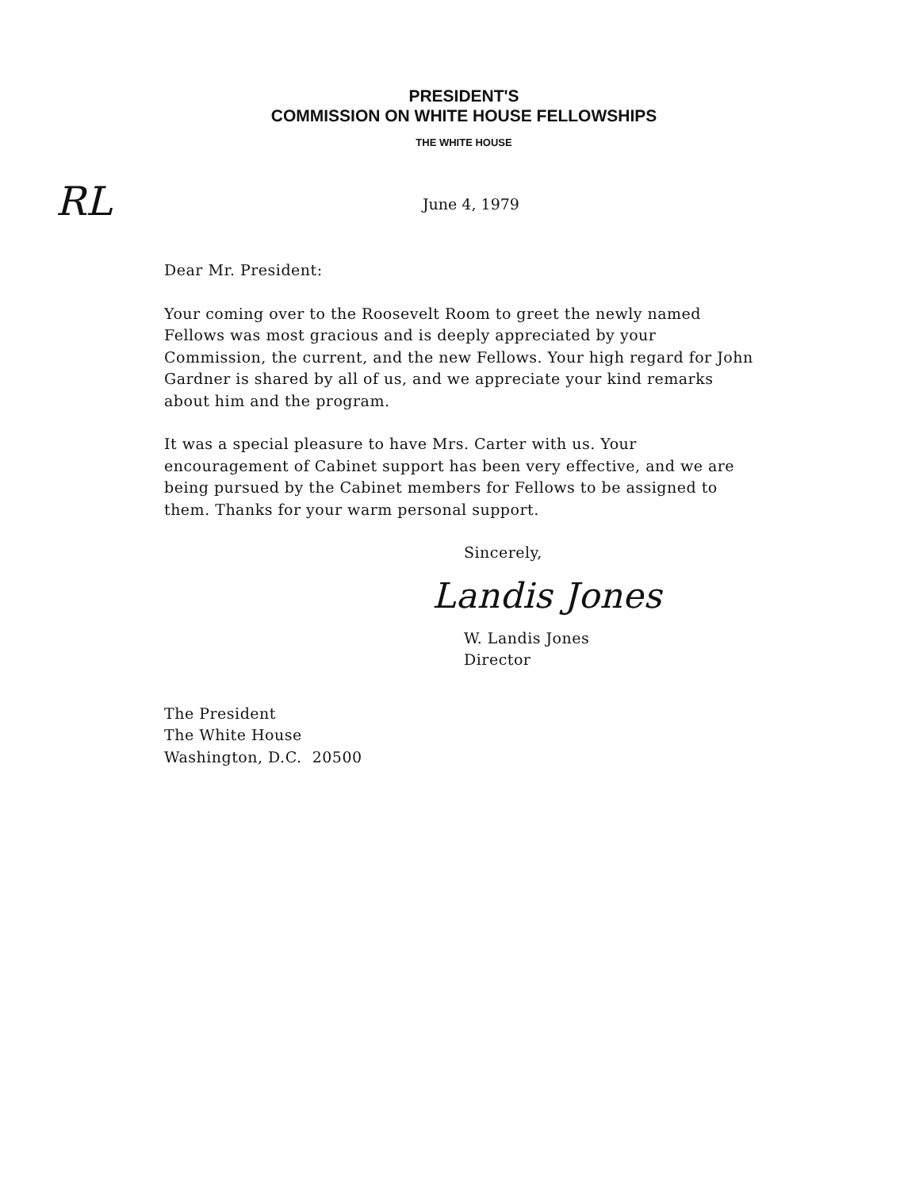RL
PRESIDENT'S
COMMISSION ON WHITE HOUSE FELLOWSHIPS
THE WHITE HOUSE
June 4, 1979
Dear Mr. President:
Your coming over to the Roosevelt Room to greet the newly named Fellows was most gracious and is deeply appreciated by your Commission, the current, and the new Fellows. Your high regard for John Gardner is shared by all of us, and we appreciate your kind remarks about him and the program.
It was a special pleasure to have Mrs. Carter with us. Your encouragement of Cabinet support has been very effective, and we are being pursued by the Cabinet members for Fellows to be assigned to them. Thanks for your warm personal support.
Sincerely,
Landis Jones
W. Landis Jones
Director
The President
The White House
Washington, D.C. 20500